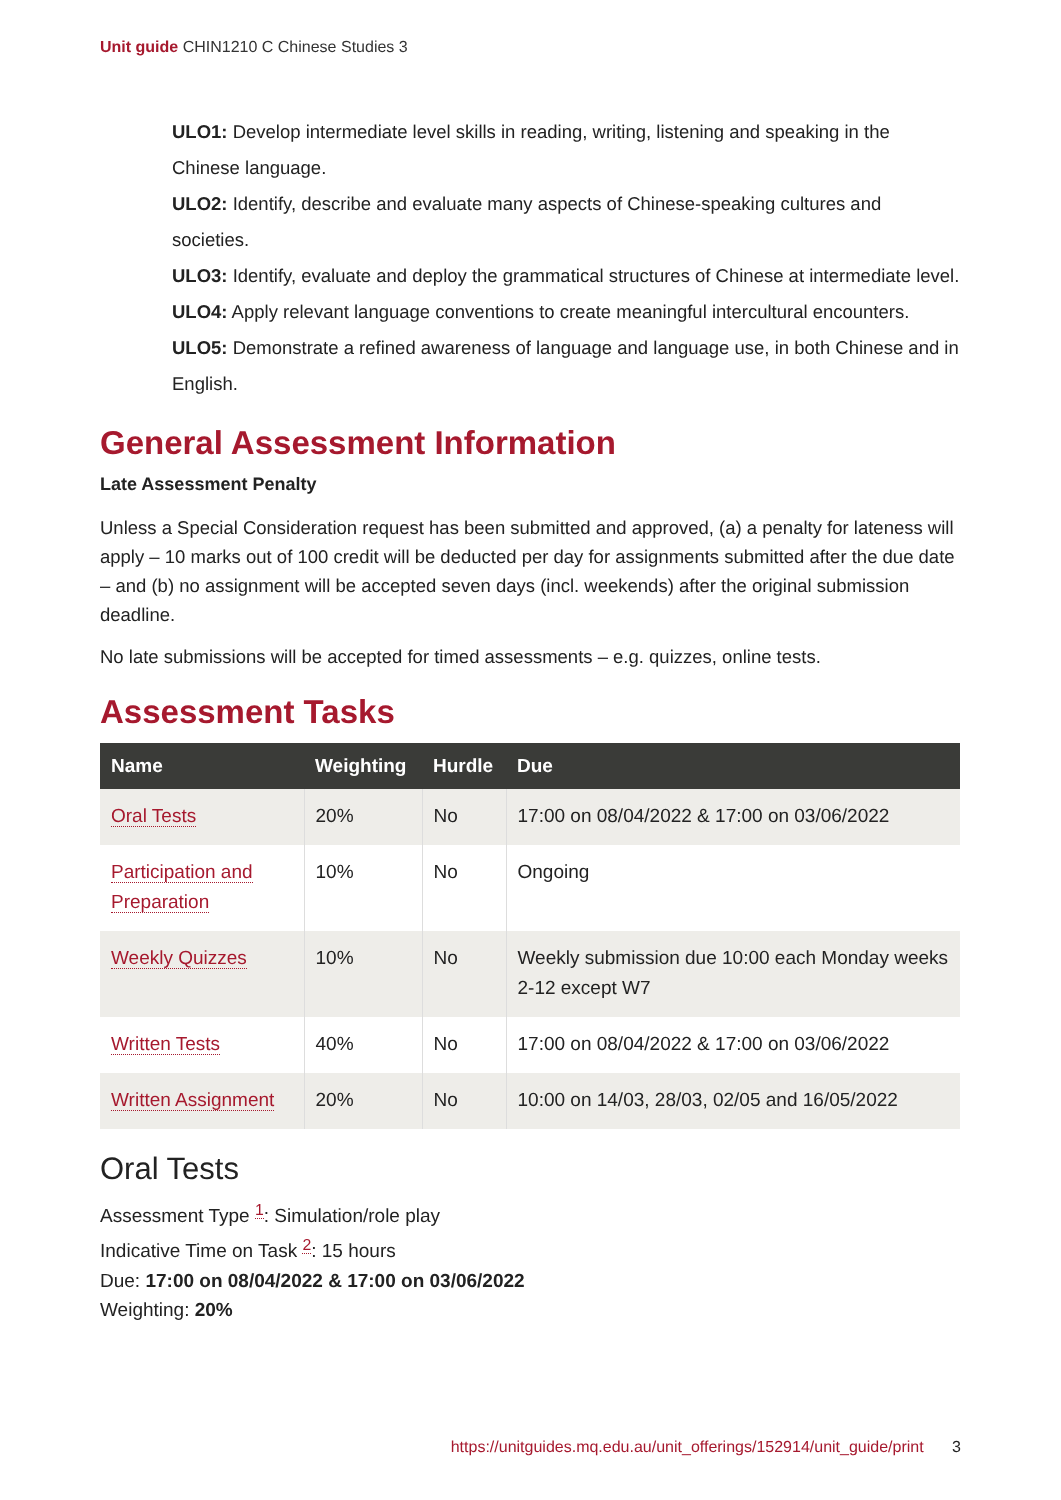Unit guide CHIN1210 C Chinese Studies 3
ULO1: Develop intermediate level skills in reading, writing, listening and speaking in the Chinese language.
ULO2: Identify, describe and evaluate many aspects of Chinese-speaking cultures and societies.
ULO3: Identify, evaluate and deploy the grammatical structures of Chinese at intermediate level.
ULO4: Apply relevant language conventions to create meaningful intercultural encounters.
ULO5: Demonstrate a refined awareness of language and language use, in both Chinese and in English.
General Assessment Information
Late Assessment Penalty
Unless a Special Consideration request has been submitted and approved, (a) a penalty for lateness will apply – 10 marks out of 100 credit will be deducted per day for assignments submitted after the due date – and (b) no assignment will be accepted seven days (incl. weekends) after the original submission deadline.
No late submissions will be accepted for timed assessments – e.g. quizzes, online tests.
Assessment Tasks
| Name | Weighting | Hurdle | Due |
| --- | --- | --- | --- |
| Oral Tests | 20% | No | 17:00 on 08/04/2022 & 17:00 on 03/06/2022 |
| Participation and Preparation | 10% | No | Ongoing |
| Weekly Quizzes | 10% | No | Weekly submission due 10:00 each Monday weeks 2-12 except W7 |
| Written Tests | 40% | No | 17:00 on 08/04/2022 & 17:00 on 03/06/2022 |
| Written Assignment | 20% | No | 10:00 on 14/03, 28/03, 02/05 and 16/05/2022 |
Oral Tests
Assessment Type <sup>1</sup>: Simulation/role play
Indicative Time on Task <sup>2</sup>: 15 hours
Due: 17:00 on 08/04/2022 & 17:00 on 03/06/2022
Weighting: 20%
https://unitguides.mq.edu.au/unit_offerings/152914/unit_guide/print 3